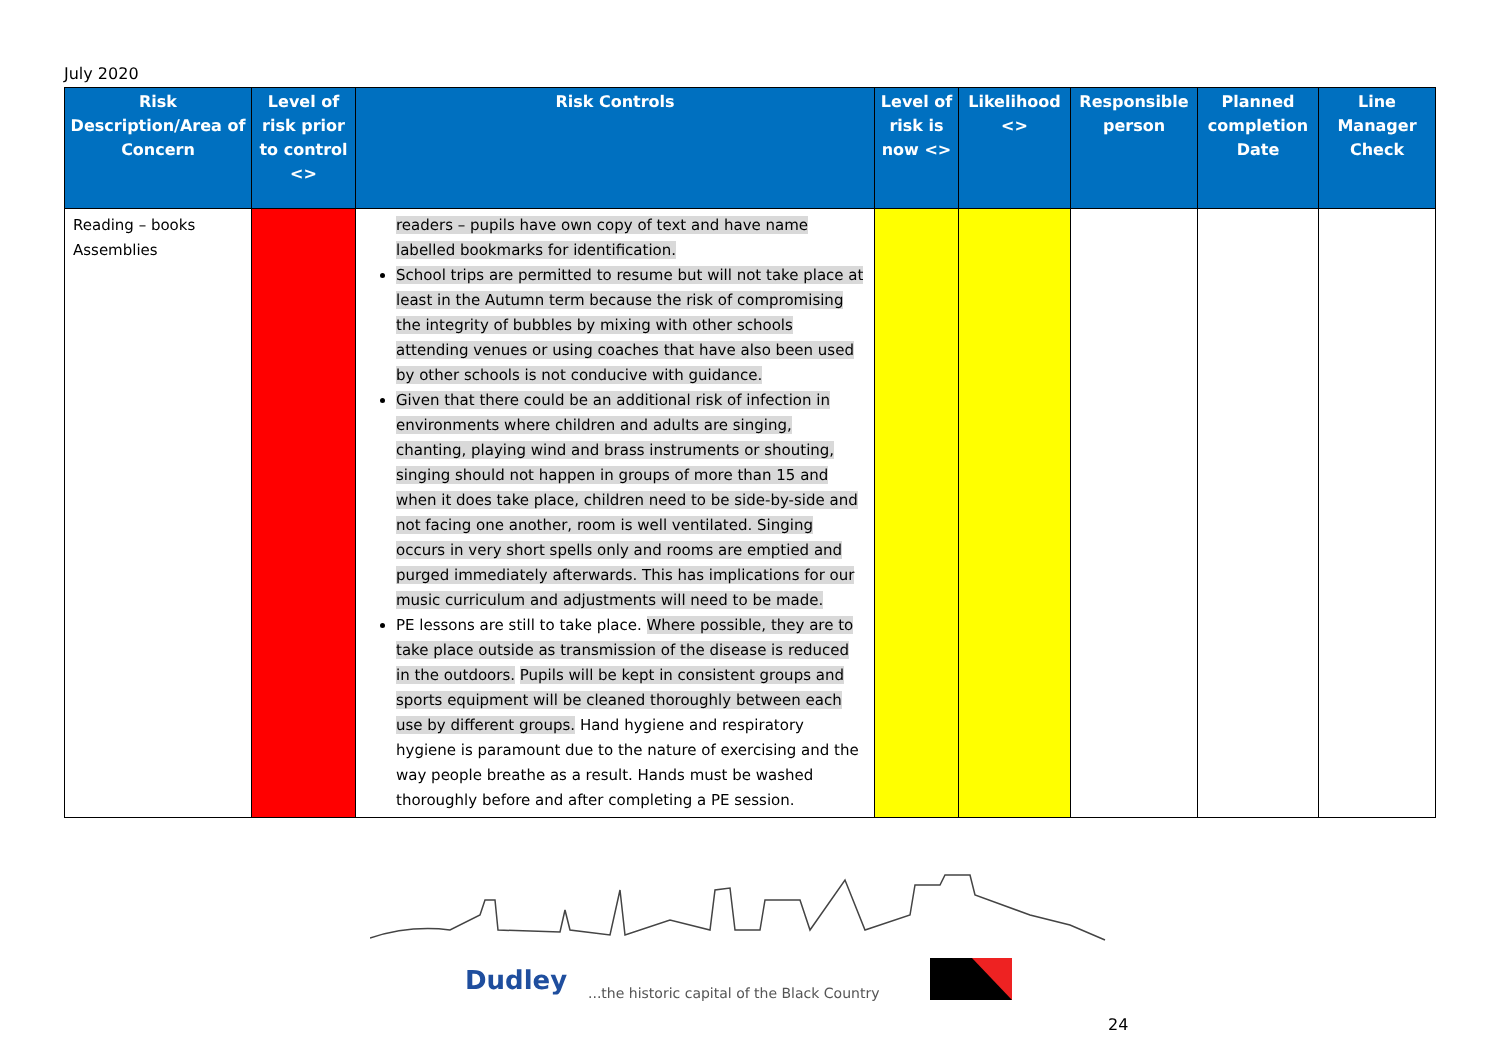July 2020
| Risk Description/Area of Concern | Level of risk prior to control <> | Risk Controls | Level of risk is now <> | Likelihood <> | Responsible person | Planned completion Date | Line Manager Check |
| --- | --- | --- | --- | --- | --- | --- | --- |
| Reading – books Assemblies | | readers – pupils have own copy of text and have name labelled bookmarks for identification. School trips are permitted to resume but will not take place at least in the Autumn term because the risk of compromising the integrity of bubbles by mixing with other schools attending venues or using coaches that have also been used by other schools is not conducive with guidance. Given that there could be an additional risk of infection in environments where children and adults are singing, chanting, playing wind and brass instruments or shouting, singing should not happen in groups of more than 15 and when it does take place, children need to be side-by-side and not facing one another, room is well ventilated. Singing occurs in very short spells only and rooms are emptied and purged immediately afterwards. This has implications for our music curriculum and adjustments will need to be made. PE lessons are still to take place. Where possible, they are to take place outside as transmission of the disease is reduced in the outdoors. Pupils will be kept in consistent groups and sports equipment will be cleaned thoroughly between each use by different groups. Hand hygiene and respiratory hygiene is paramount due to the nature of exercising and the way people breathe as a result. Hands must be washed thoroughly before and after completing a PE session. | | | | | |
Dudley
...the historic capital of the Black Country
24